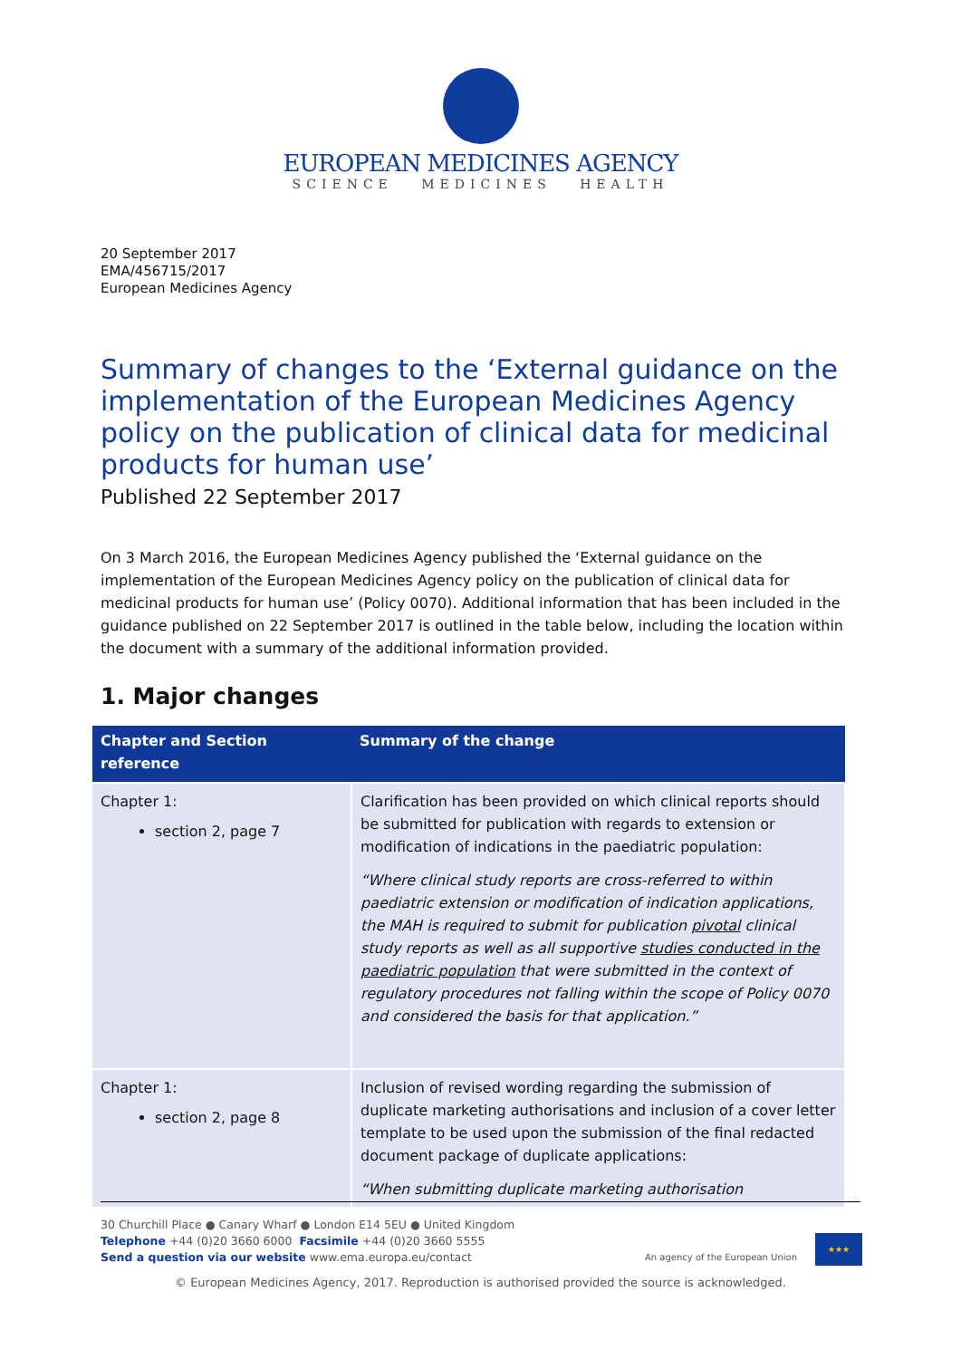EUROPEAN MEDICINES AGENCY
SCIENCE MEDICINES HEALTH
20 September 2017
EMA/456715/2017
European Medicines Agency
Summary of changes to the ‘External guidance on the implementation of the European Medicines Agency policy on the publication of clinical data for medicinal products for human use’
Published 22 September 2017
On 3 March 2016, the European Medicines Agency published the ‘External guidance on the implementation of the European Medicines Agency policy on the publication of clinical data for medicinal products for human use’ (Policy 0070). Additional information that has been included in the guidance published on 22 September 2017 is outlined in the table below, including the location within the document with a summary of the additional information provided.
1. Major changes
| Chapter and Section reference | Summary of the change |
| --- | --- |
| Chapter 1: section 2, page 7 | Clarification has been provided on which clinical reports should be submitted for publication with regards to extension or modification of indications in the paediatric population: “Where clinical study reports are cross-referred to within paediatric extension or modification of indication applications, the MAH is required to submit for publication pivotal clinical study reports as well as all supportive studies conducted in the paediatric population that were submitted in the context of regulatory procedures not falling within the scope of Policy 0070 and considered the basis for that application.” |
| Chapter 1: section 2, page 8 | Inclusion of revised wording regarding the submission of duplicate marketing authorisations and inclusion of a cover letter template to be used upon the submission of the final redacted document package of duplicate applications: “When submitting duplicate marketing authorisation |
30 Churchill Place ● Canary Wharf ● London E14 5EU ● United Kingdom
Telephone +44 (0)20 3660 6000 Facsimile +44 (0)20 3660 5555
Send a question via our website www.ema.europa.eu/contact
An agency of the European Union
★★★
© European Medicines Agency, 2017. Reproduction is authorised provided the source is acknowledged.